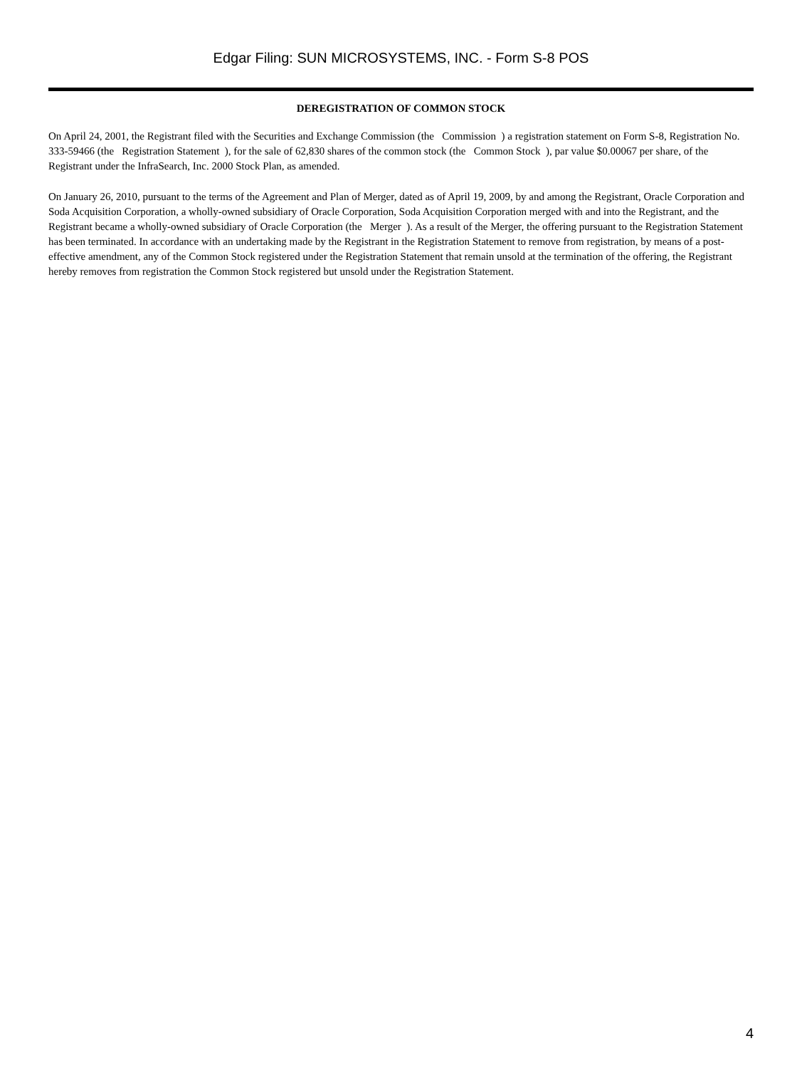Edgar Filing: SUN MICROSYSTEMS, INC. - Form S-8 POS
DEREGISTRATION OF COMMON STOCK
On April 24, 2001, the Registrant filed with the Securities and Exchange Commission (the Commission ) a registration statement on Form S-8, Registration No. 333-59466 (the Registration Statement ), for the sale of 62,830 shares of the common stock (the Common Stock ), par value $0.00067 per share, of the Registrant under the InfraSearch, Inc. 2000 Stock Plan, as amended.
On January 26, 2010, pursuant to the terms of the Agreement and Plan of Merger, dated as of April 19, 2009, by and among the Registrant, Oracle Corporation and Soda Acquisition Corporation, a wholly-owned subsidiary of Oracle Corporation, Soda Acquisition Corporation merged with and into the Registrant, and the Registrant became a wholly-owned subsidiary of Oracle Corporation (the Merger ). As a result of the Merger, the offering pursuant to the Registration Statement has been terminated. In accordance with an undertaking made by the Registrant in the Registration Statement to remove from registration, by means of a post-effective amendment, any of the Common Stock registered under the Registration Statement that remain unsold at the termination of the offering, the Registrant hereby removes from registration the Common Stock registered but unsold under the Registration Statement.
4